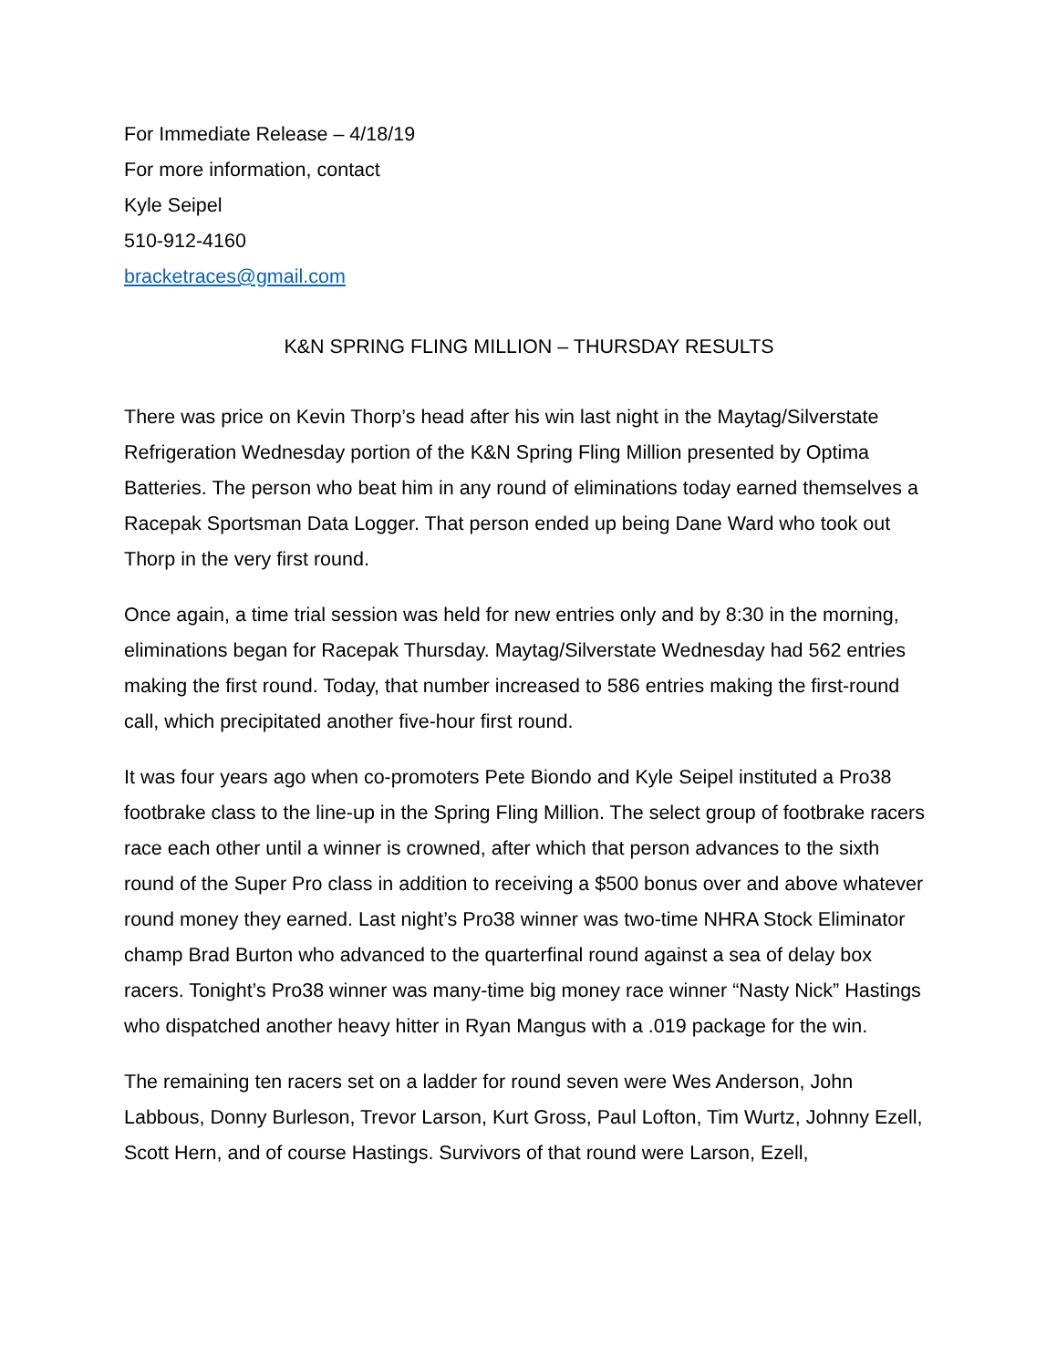For Immediate Release – 4/18/19
For more information, contact
Kyle Seipel
510-912-4160
bracketraces@gmail.com
K&N SPRING FLING MILLION – THURSDAY RESULTS
There was price on Kevin Thorp’s head after his win last night in the Maytag/Silverstate Refrigeration Wednesday portion of the K&N Spring Fling Million presented by Optima Batteries. The person who beat him in any round of eliminations today earned themselves a Racepak Sportsman Data Logger. That person ended up being Dane Ward who took out Thorp in the very first round.
Once again, a time trial session was held for new entries only and by 8:30 in the morning, eliminations began for Racepak Thursday. Maytag/Silverstate Wednesday had 562 entries making the first round. Today, that number increased to 586 entries making the first-round call, which precipitated another five-hour first round.
It was four years ago when co-promoters Pete Biondo and Kyle Seipel instituted a Pro38 footbrake class to the line-up in the Spring Fling Million. The select group of footbrake racers race each other until a winner is crowned, after which that person advances to the sixth round of the Super Pro class in addition to receiving a $500 bonus over and above whatever round money they earned. Last night’s Pro38 winner was two-time NHRA Stock Eliminator champ Brad Burton who advanced to the quarterfinal round against a sea of delay box racers. Tonight’s Pro38 winner was many-time big money race winner “Nasty Nick” Hastings who dispatched another heavy hitter in Ryan Mangus with a .019 package for the win.
The remaining ten racers set on a ladder for round seven were Wes Anderson, John Labbous, Donny Burleson, Trevor Larson, Kurt Gross, Paul Lofton, Tim Wurtz, Johnny Ezell, Scott Hern, and of course Hastings. Survivors of that round were Larson, Ezell,